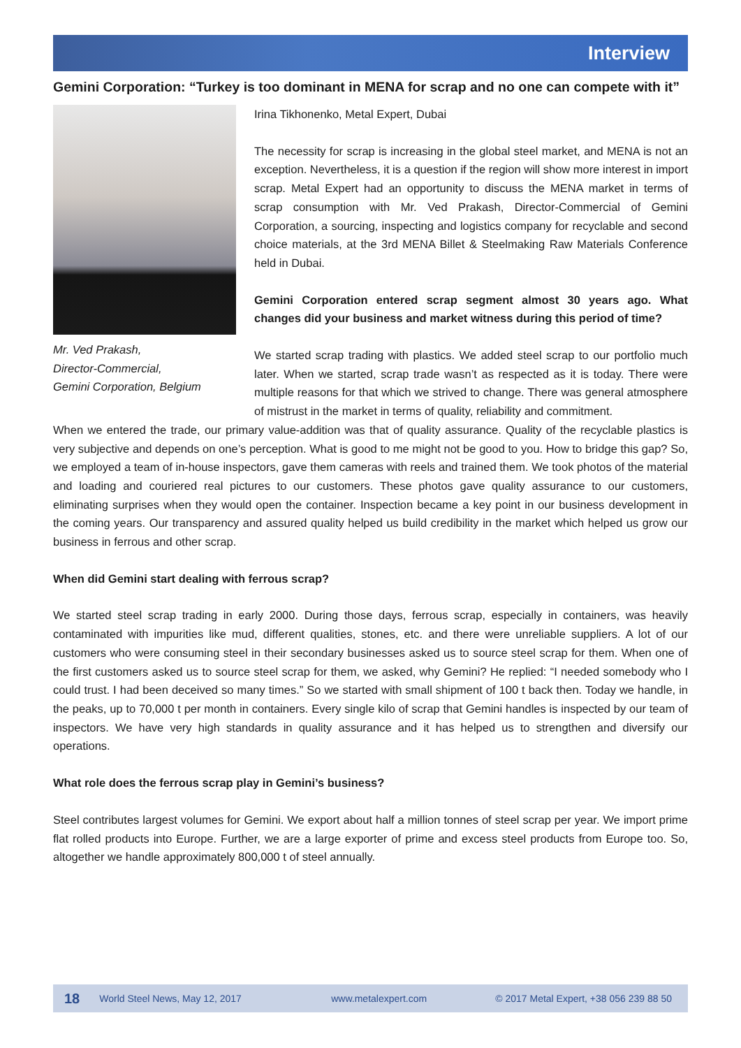Interview
Gemini Corporation: “Turkey is too dominant in MENA for scrap and no one can compete with it”
Mr. Ved Prakash,
Director-Commercial,
Gemini Corporation, Belgium
Irina Tikhonenko, Metal Expert, Dubai
The necessity for scrap is increasing in the global steel market, and MENA is not an exception. Nevertheless, it is a question if the region will show more interest in import scrap. Metal Expert had an opportunity to discuss the MENA market in terms of scrap consumption with Mr. Ved Prakash, Director-Commercial of Gemini Corporation, a sourcing, inspecting and logistics company for recyclable and second choice materials, at the 3rd MENA Billet & Steelmaking Raw Materials Conference held in Dubai.
Gemini Corporation entered scrap segment almost 30 years ago. What changes did your business and market witness during this period of time?
We started scrap trading with plastics. We added steel scrap to our portfolio much later. When we started, scrap trade wasn’t as respected as it is today. There were multiple reasons for that which we strived to change. There was general atmosphere of mistrust in the market in terms of quality, reliability and commitment.
When we entered the trade, our primary value-addition was that of quality assurance. Quality of the recyclable plastics is very subjective and depends on one’s perception. What is good to me might not be good to you. How to bridge this gap? So, we employed a team of in-house inspectors, gave them cameras with reels and trained them. We took photos of the material and loading and couriered real pictures to our customers. These photos gave quality assurance to our customers, eliminating surprises when they would open the container. Inspection became a key point in our business development in the coming years. Our transparency and assured quality helped us build credibility in the market which helped us grow our business in ferrous and other scrap.
When did Gemini start dealing with ferrous scrap?
We started steel scrap trading in early 2000. During those days, ferrous scrap, especially in containers, was heavily contaminated with impurities like mud, different qualities, stones, etc. and there were unreliable suppliers. A lot of our customers who were consuming steel in their secondary businesses asked us to source steel scrap for them. When one of the first customers asked us to source steel scrap for them, we asked, why Gemini? He replied: “I needed somebody who I could trust. I had been deceived so many times.” So we started with small shipment of 100 t back then. Today we handle, in the peaks, up to 70,000 t per month in containers. Every single kilo of scrap that Gemini handles is inspected by our team of inspectors. We have very high standards in quality assurance and it has helped us to strengthen and diversify our operations.
What role does the ferrous scrap play in Gemini’s business?
Steel contributes largest volumes for Gemini. We export about half a million tonnes of steel scrap per year. We import prime flat rolled products into Europe. Further, we are a large exporter of prime and excess steel products from Europe too. So, altogether we handle approximately 800,000 t of steel annually.
18 World Steel News, May 12, 2017 www.metalexpert.com © 2017 Metal Expert, +38 056 239 88 50